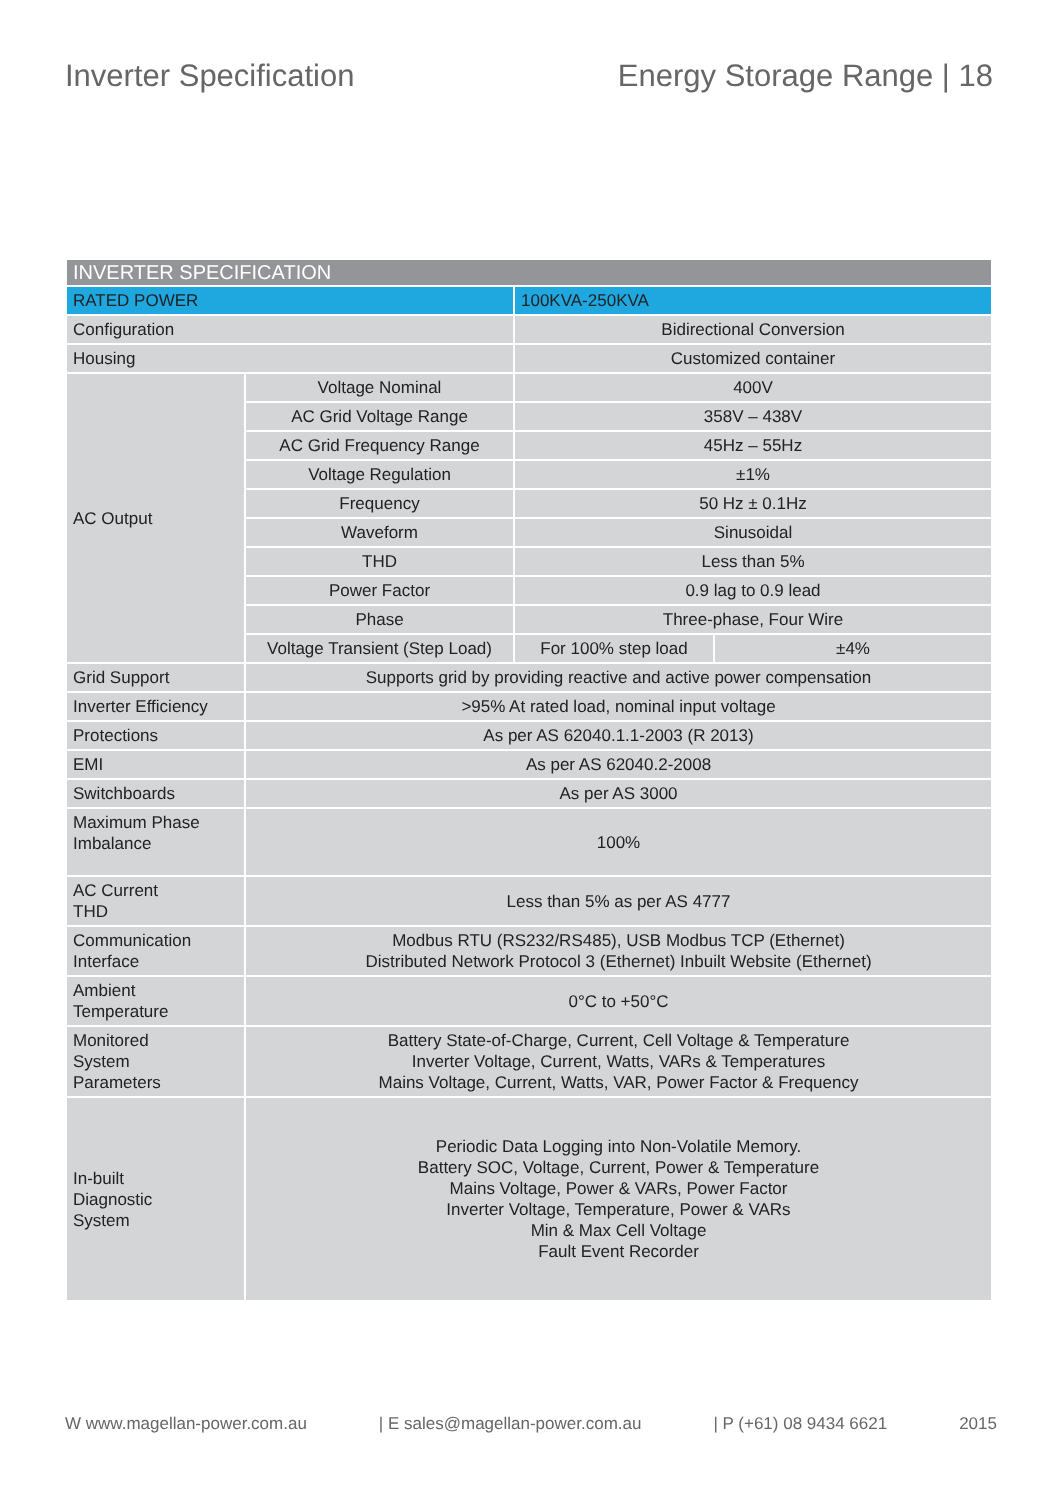Inverter Specification Energy Storage Range | 18
| INVERTER SPECIFICATION | | | |
| --- | --- | --- | --- |
| RATED POWER | | 100KVA-250KVA | |
| Configuration | | Bidirectional Conversion | |
| Housing | | Customized container | |
| AC Output | Voltage Nominal | 400V | |
| | AC Grid Voltage Range | 358V – 438V | |
| | AC Grid Frequency Range | 45Hz – 55Hz | |
| | Voltage Regulation | ±1% | |
| | Frequency | 50 Hz ± 0.1Hz | |
| | Waveform | Sinusoidal | |
| | THD | Less than 5% | |
| | Power Factor | 0.9 lag to 0.9 lead | |
| | Phase | Three-phase, Four Wire | |
| | Voltage Transient (Step Load) | For 100% step load | ±4% |
| Grid Support | Supports grid by providing reactive and active power compensation | | |
| Inverter Efficiency | >95% At rated load, nominal input voltage | | |
| Protections | As per AS 62040.1.1-2003 (R 2013) | | |
| EMI | As per AS 62040.2-2008 | | |
| Switchboards | As per AS 3000 | | |
| Maximum Phase Imbalance | 100% | | |
| AC Current THD | Less than 5% as per AS 4777 | | |
| Communication Interface | Modbus RTU (RS232/RS485), USB Modbus TCP (Ethernet) Distributed Network Protocol 3 (Ethernet) Inbuilt Website (Ethernet) | | |
| Ambient Temperature | 0°C to +50°C | | |
| Monitored System Parameters | Battery State-of-Charge, Current, Cell Voltage & Temperature Inverter Voltage, Current, Watts, VARs & Temperatures Mains Voltage, Current, Watts, VAR, Power Factor & Frequency | | |
| In-built Diagnostic System | Periodic Data Logging into Non-Volatile Memory. Battery SOC, Voltage, Current, Power & Temperature Mains Voltage, Power & VARs, Power Factor Inverter Voltage, Temperature, Power & VARs Min & Max Cell Voltage Fault Event Recorder | | |
W www.magellan-power.com.au | E sales@magellan-power.com.au | P (+61) 08 9434 6621 2015